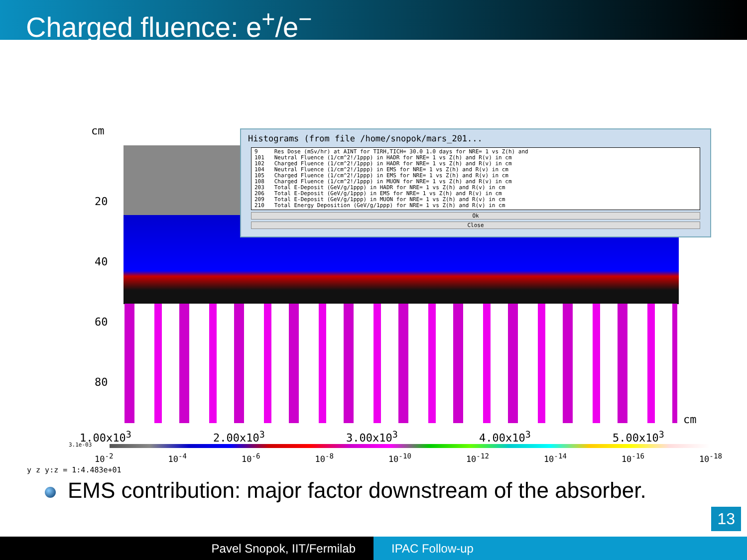Charged fluence: e<sup>+</sup>/e<sup>−</sup>
cm
20
40
60
80
cm
1.00x10<sup>3</sup> 2.00x10<sup>3</sup> 3.00x10<sup>3</sup> 4.00x10<sup>3</sup> 5.00x10<sup>3</sup>
3.1e-03
10<sup>-2</sup> 10<sup>-4</sup> 10<sup>-6</sup> 10<sup>-8</sup> 10<sup>-10</sup> 10<sup>-12</sup> 10<sup>-14</sup> 10<sup>-16</sup> 10<sup>-18</sup>
y z y:z = 1:4.483e+01
Histograms (from file /home/snopok/mars_201...
9 Res Dose (mSv/hr) at AINT for TIRH,TICH= 30.0 1.0 days for NRE= 1 vs Z(h) and 101 Neutral Fluence (1/cm^2!/1ppp) in HADR for NRE= 1 vs Z(h) and R(v) in cm 102 Charged Fluence (1/cm^2!/1ppp) in HADR for NRE= 1 vs Z(h) and R(v) in cm 104 Neutral Fluence (1/cm^2!/1ppp) in EMS for NRE= 1 vs Z(h) and R(v) in cm 105 Charged Fluence (1/cm^2!/1ppp) in EMS for NRE= 1 vs Z(h) and R(v) in cm 108 Charged Fluence (1/cm^2!/1ppp) in MUON for NRE= 1 vs Z(h) and R(v) in cm 203 Total E-Deposit (GeV/g/1ppp) in HADR for NRE= 1 vs Z(h) and R(v) in cm 206 Total E-Deposit (GeV/g/1ppp) in EMS for NRE= 1 vs Z(h) and R(v) in cm 209 Total E-Deposit (GeV/g/1ppp) in MUON for NRE= 1 vs Z(h) and R(v) in cm 210 Total Energy Deposition (GeV/g/1ppp) for NRE= 1 vs Z(h) and R(v) in cm
Ok
Close
EMS contribution: major factor downstream of the absorber.
13
Pavel Snopok, IIT/Fermilab IPAC Follow-up